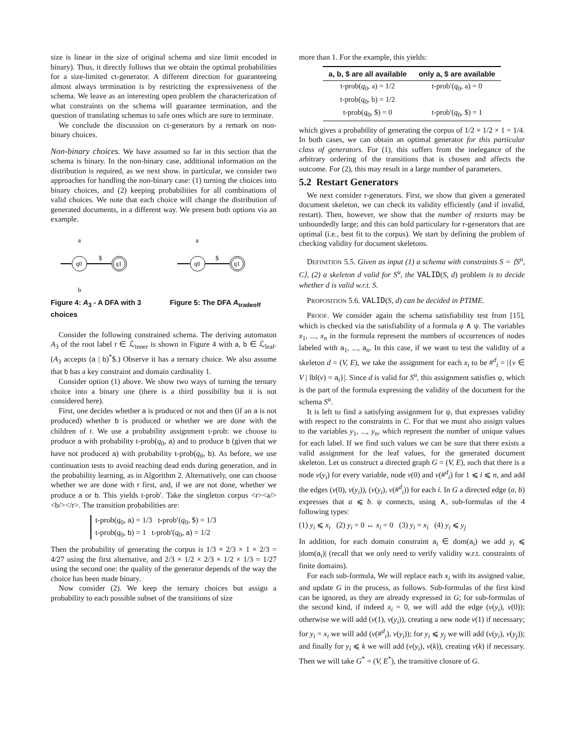size is linear in the size of original schema and size limit encoded in binary). Thus, it directly follows that we obtain the optimal probabilities for a size-limited ct-generator. A different direction for guaranteeing almost always termination is by restricting the expressiveness of the schema. We leave as an interesting open problem the characterization of what constraints on the schema will guarantee termination, and the question of translating schemas to safe ones which are sure to terminate.
We conclude the discussion on ct-generators by a remark on non-binary choices.
Non-binary choices. We have assumed so far in this section that the schema is binary. In the non-binary case, additional information on the distribution is required, as we next show. in particular, we consider two approaches for handling the non-binary case: (1) turning the choices into binary choices, and (2) keeping probabilities for all combinations of valid choices. We note that each choice will change the distribution of generated documents, in a different way. We present both options via an example.
a
q0
$
q1
b
Figure 4: A<sub>3</sub> - A DFA with 3 choices
a
q0
$
q1
Figure 5: The DFA A<sub>tradeoff</sub>
Consider the following constrained schema. The deriving automaton A<sub>3</sub> of the root label r ∈ ℒ<sub>inner</sub> is shown in Figure 4 with a, b ∈ ℒ<sub>leaf</sub>. (A<sub>3</sub> accepts (a | b)<sup>*</sup>$.) Observe it has a ternary choice. We also assume that b has a key constraint and domain cardinality 1.
Consider option (1) above. We show two ways of turning the ternary choice into a binary one (there is a third possibility but it is not considered here).
First, one decides whether a is produced or not and then (if an a is not produced) whether b is produced or whether we are done with the children of r. We use a probability assignment t-prob: we choose to produce a with probability t-prob(q<sub>0</sub>, a) and to produce b (given that we have not produced a) with probability t-prob(q<sub>0</sub>, b). As before, we use continuation tests to avoid reaching dead ends during generation, and in the probability learning, as in Algorithm 2. Alternatively, one can choose whether we are done with r first, and, if we are not done, whether we produce a or b. This yields t-prob′. Take the singleton corpus <r><a/><b/></r>. The transition probabilities are:
t-prob(q<sub>0</sub>, a) = 1/3 t-prob′(q<sub>0</sub>, $) = 1/3
t-prob(q<sub>0</sub>, b) = 1 t-prob′(q<sub>0</sub>, a) = 1/2
Then the probability of generating the corpus is 1/3 × 2/3 × 1 × 2/3 = 4/27 using the first alternative, and 2/3 × 1/2 × 2/3 × 1/2 × 1/3 = 1/27 using the second one: the quality of the generator depends of the way the choice has been made binary.
Now consider (2). We keep the ternary choices but assign a probability to each possible subset of the transitions of size
more than 1. For the example, this yields:
| a, b, $ are all available | only a, $ are available |
| --- | --- |
| t-prob( q<sub>0</sub>, a) = 1/2 | t-prob′( q<sub>0</sub>, a) = 0 |
| t-prob( q<sub>0</sub>, b) = 1/2 | |
| t-prob( q<sub>0</sub>, $) = 0 | t-prob′( q<sub>0</sub>, $) = 1 |
which gives a probability of generating the corpus of 1/2 × 1/2 × 1 = 1/4. In both cases, we can obtain an optimal generator for this particular class of generators. For (1), this suffers from the inelegance of the arbitrary ordering of the transitions that is chosen and affects the outcome. For (2), this may result in a large number of parameters.
5.2 Restart Generators
We next consider r-generators. First, we show that given a generated document skeleton, we can check its validity efficiently (and if invalid, restart). Then, however, we show that the number of restarts may be unboundedly large; and this can hold particulary for r-generators that are optimal (i.e., best fit to the corpus). We start by defining the problem of checking validity for document skeletons.
DEFINITION 5.5. Given as input (1) a schema with constraints S = ⟨S<sup>u</sup>, C⟩, (2) a skeleton d valid for S<sup>u</sup>, the VALID(S, d) problem is to decide whether d is valid w.r.t. S.
PROPOSITION 5.6. VALID(S, d) can be decided in PTIME.
PROOF. We consider again the schema satisfiability test from [15], which is checked via the satisfiability of a formula φ ∧ ψ. The variables x<sub>1</sub>, ..., x<sub>n</sub> in the formula represent the numbers of occurrences of nodes labeled with a<sub>1</sub>, ..., a<sub>n</sub>. In this case, if we want to test the validity of a skeleton d = (V, E), we take the assignment for each x<sub>i</sub> to be #<sup>d</sup><sub>i</sub> = |{v ∈ V | lbl(v) = a<sub>i</sub>}|. Since d is valid for S<sup>u</sup>, this assignment satisfies φ, which is the part of the formula expressing the validity of the document for the schema S<sup>u</sup>.
It is left to find a satisfying assignment for ψ, that expresses validity with respect to the constraints in C. For that we must also assign values to the variables y<sub>1</sub>, ..., y<sub>n</sub>, which represent the number of unique values for each label. If we find such values we can be sure that there exists a valid assignment for the leaf values, for the generated document skeleton. Let us construct a directed graph G = (V, E), such that there is a node v(y<sub>i</sub>) for every variable, node v(0) and v(#<sup>d</sup><sub>i</sub>) for 1 ⩽ i ⩽ n, and add the edges (v(0), v(y<sub>i</sub>)), (v(y<sub>i</sub>), v(#<sup>d</sup><sub>i</sub>)) for each i. In G a directed edge (a, b) expresses that a ⩽ b. ψ connects, using ∧, sub-formulas of the 4 following types:
(1) y<sub>i</sub> ⩽ x<sub>i</sub> (2) y<sub>i</sub> = 0 ↔ x<sub>i</sub> = 0 (3) y<sub>i</sub> = x<sub>i</sub> (4) y<sub>i</sub> ⩽ y<sub>j</sub>
In addition, for each domain constraint a<sub>i</sub> ∈ dom(a<sub>i</sub>) we add y<sub>i</sub> ⩽ |dom(a<sub>i</sub>)| (recall that we only need to verify validity w.r.t. constraints of finite domains).
For each sub-formula, We will replace each x<sub>i</sub> with its assigned value, and update G in the process, as follows. Sub-formulas of the first kind can be ignored, as they are already expressed in G; for sub-formulas of the second kind, if indeed x<sub>i</sub> = 0, we will add the edge (v(y<sub>i</sub>), v(0)); otherwise we will add (v(1), v(y<sub>i</sub>)), creating a new node v(1) if necessary; for y<sub>i</sub> = x<sub>i</sub> we will add (v(#<sup>d</sup><sub>i</sub>), v(y<sub>i</sub>)); for y<sub>i</sub> ⩽ y<sub>j</sub> we will add (v(y<sub>i</sub>), v(y<sub>j</sub>)); and finally for y<sub>i</sub> ⩽ k we will add (v(y<sub>i</sub>), v(k)), creating v(k) if necessary. Then we will take G<sup>*</sup> = (V, E<sup>*</sup>), the transitive closure of G.